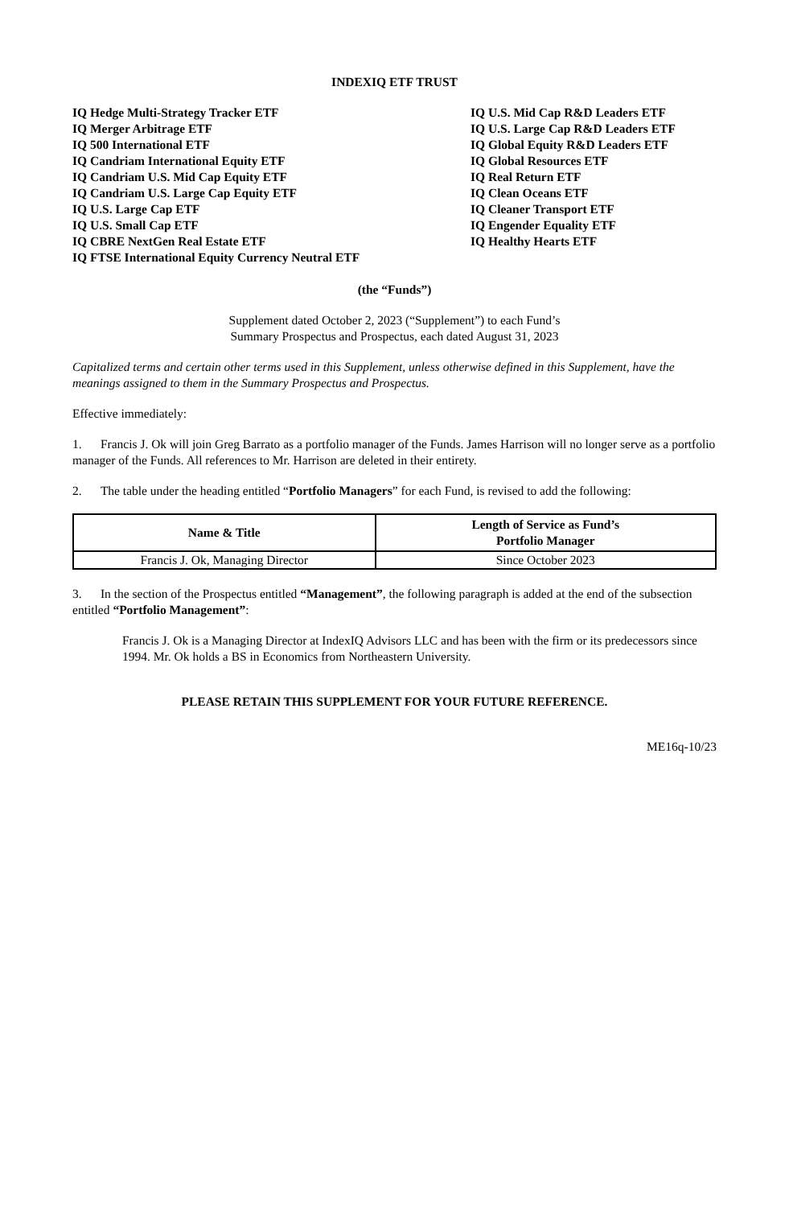INDEXIQ ETF TRUST
IQ Hedge Multi-Strategy Tracker ETF
IQ Merger Arbitrage ETF
IQ 500 International ETF
IQ Candriam International Equity ETF
IQ Candriam U.S. Mid Cap Equity ETF
IQ Candriam U.S. Large Cap Equity ETF
IQ U.S. Large Cap ETF
IQ U.S. Small Cap ETF
IQ CBRE NextGen Real Estate ETF
IQ FTSE International Equity Currency Neutral ETF
IQ U.S. Mid Cap R&D Leaders ETF
IQ U.S. Large Cap R&D Leaders ETF
IQ Global Equity R&D Leaders ETF
IQ Global Resources ETF
IQ Real Return ETF
IQ Clean Oceans ETF
IQ Cleaner Transport ETF
IQ Engender Equality ETF
IQ Healthy Hearts ETF
(the “Funds”)
Supplement dated October 2, 2023 (“Supplement”) to each Fund’s
Summary Prospectus and Prospectus, each dated August 31, 2023
Capitalized terms and certain other terms used in this Supplement, unless otherwise defined in this Supplement, have the meanings assigned to them in the Summary Prospectus and Prospectus.
Effective immediately:
1. Francis J. Ok will join Greg Barrato as a portfolio manager of the Funds. James Harrison will no longer serve as a portfolio manager of the Funds. All references to Mr. Harrison are deleted in their entirety.
2. The table under the heading entitled “Portfolio Managers” for each Fund, is revised to add the following:
| Name & Title | Length of Service as Fund’s Portfolio Manager |
| --- | --- |
| Francis J. Ok, Managing Director | Since October 2023 |
3. In the section of the Prospectus entitled “Management”, the following paragraph is added at the end of the subsection entitled “Portfolio Management”:
Francis J. Ok is a Managing Director at IndexIQ Advisors LLC and has been with the firm or its predecessors since 1994. Mr. Ok holds a BS in Economics from Northeastern University.
PLEASE RETAIN THIS SUPPLEMENT FOR YOUR FUTURE REFERENCE.
ME16q-10/23